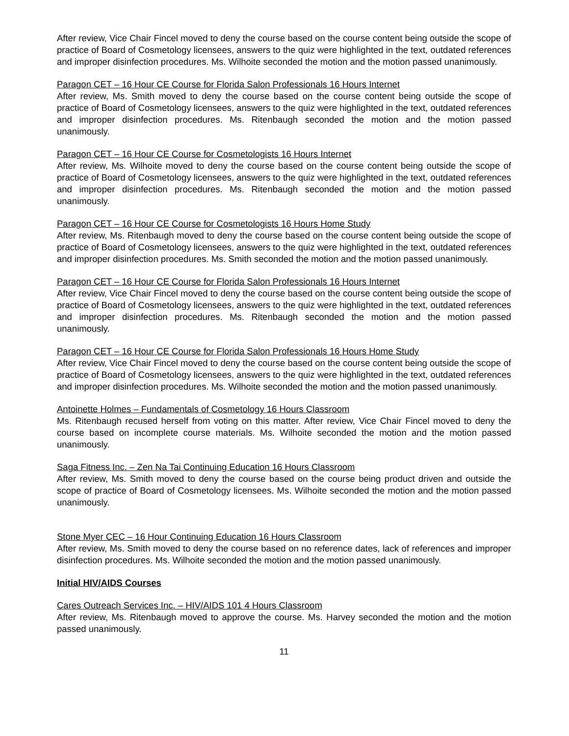After review, Vice Chair Fincel moved to deny the course based on the course content being outside the scope of practice of Board of Cosmetology licensees, answers to the quiz were highlighted in the text, outdated references and improper disinfection procedures. Ms. Wilhoite seconded the motion and the motion passed unanimously.
Paragon CET – 16 Hour CE Course for Florida Salon Professionals 16 Hours Internet
After review, Ms. Smith moved to deny the course based on the course content being outside the scope of practice of Board of Cosmetology licensees, answers to the quiz were highlighted in the text, outdated references and improper disinfection procedures. Ms. Ritenbaugh seconded the motion and the motion passed unanimously.
Paragon CET – 16 Hour CE Course for Cosmetologists 16 Hours Internet
After review, Ms. Wilhoite moved to deny the course based on the course content being outside the scope of practice of Board of Cosmetology licensees, answers to the quiz were highlighted in the text, outdated references and improper disinfection procedures. Ms. Ritenbaugh seconded the motion and the motion passed unanimously.
Paragon CET – 16 Hour CE Course for Cosmetologists 16 Hours Home Study
After review, Ms. Ritenbaugh moved to deny the course based on the course content being outside the scope of practice of Board of Cosmetology licensees, answers to the quiz were highlighted in the text, outdated references and improper disinfection procedures. Ms. Smith seconded the motion and the motion passed unanimously.
Paragon CET – 16 Hour CE Course for Florida Salon Professionals 16 Hours Internet
After review, Vice Chair Fincel moved to deny the course based on the course content being outside the scope of practice of Board of Cosmetology licensees, answers to the quiz were highlighted in the text, outdated references and improper disinfection procedures. Ms. Ritenbaugh seconded the motion and the motion passed unanimously.
Paragon CET – 16 Hour CE Course for Florida Salon Professionals 16 Hours Home Study
After review, Vice Chair Fincel moved to deny the course based on the course content being outside the scope of practice of Board of Cosmetology licensees, answers to the quiz were highlighted in the text, outdated references and improper disinfection procedures. Ms. Wilhoite seconded the motion and the motion passed unanimously.
Antoinette Holmes – Fundamentals of Cosmetology 16 Hours Classroom
Ms. Ritenbaugh recused herself from voting on this matter. After review, Vice Chair Fincel moved to deny the course based on incomplete course materials. Ms. Wilhoite seconded the motion and the motion passed unanimously.
Saga Fitness Inc. – Zen Na Tai Continuing Education 16 Hours Classroom
After review, Ms. Smith moved to deny the course based on the course being product driven and outside the scope of practice of Board of Cosmetology licensees. Ms. Wilhoite seconded the motion and the motion passed unanimously.
Stone Myer CEC – 16 Hour Continuing Education 16 Hours Classroom
After review, Ms. Smith moved to deny the course based on no reference dates, lack of references and improper disinfection procedures. Ms. Wilhoite seconded the motion and the motion passed unanimously.
Initial HIV/AIDS Courses
Cares Outreach Services Inc. – HIV/AIDS 101 4 Hours Classroom
After review, Ms. Ritenbaugh moved to approve the course. Ms. Harvey seconded the motion and the motion passed unanimously.
11